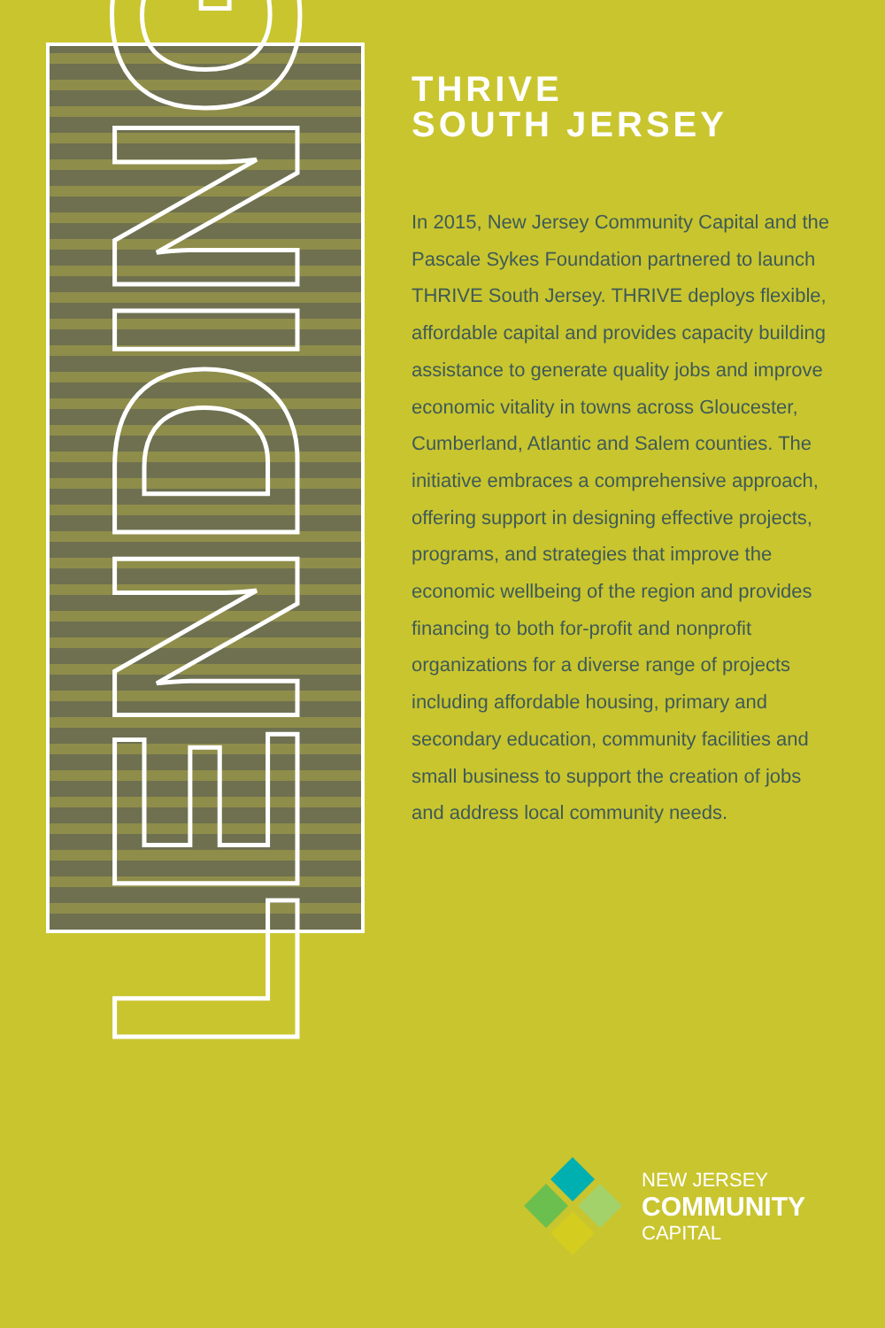LENDING
THRIVE
SOUTH JERSEY
In 2015, New Jersey Community Capital and the Pascale Sykes Foundation partnered to launch THRIVE South Jersey. THRIVE deploys flexible, affordable capital and provides capacity building assistance to generate quality jobs and improve economic vitality in towns across Gloucester, Cumberland, Atlantic and Salem counties. The initiative embraces a comprehensive approach, offering support in designing effective projects, programs, and strategies that improve the economic wellbeing of the region and provides financing to both for-profit and nonprofit organizations for a diverse range of projects including affordable housing, primary and secondary education, community facilities and small business to support the creation of jobs and address local community needs.
NEW JERSEY
COMMUNITY
CAPITAL